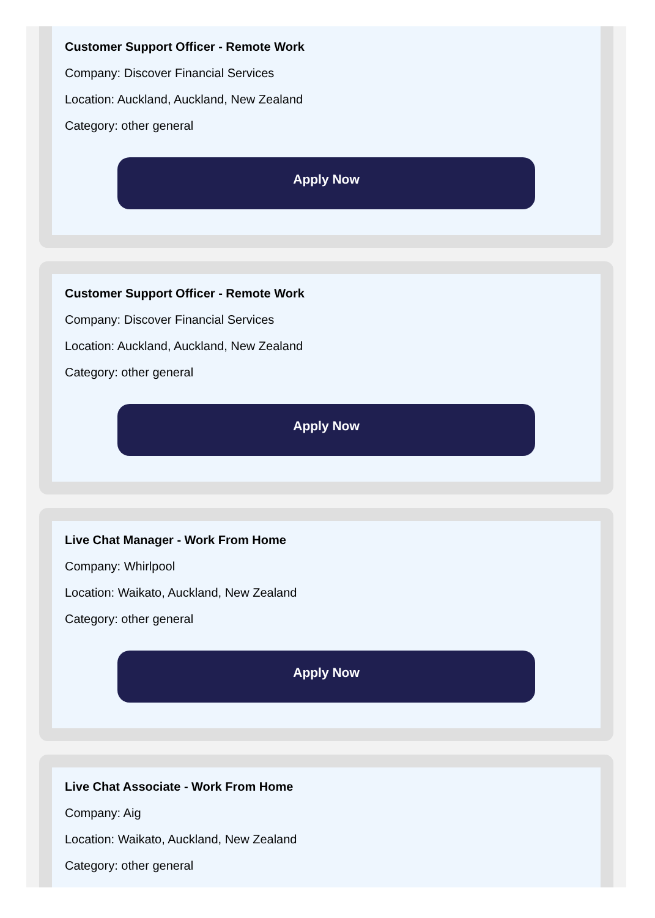Customer Support Officer - Remote Work
Company: Discover Financial Services
Location: Auckland, Auckland, New Zealand
Category: other general
Apply Now
Customer Support Officer - Remote Work
Company: Discover Financial Services
Location: Auckland, Auckland, New Zealand
Category: other general
Apply Now
Live Chat Manager - Work From Home
Company: Whirlpool
Location: Waikato, Auckland, New Zealand
Category: other general
Apply Now
Live Chat Associate - Work From Home
Company: Aig
Location: Waikato, Auckland, New Zealand
Category: other general